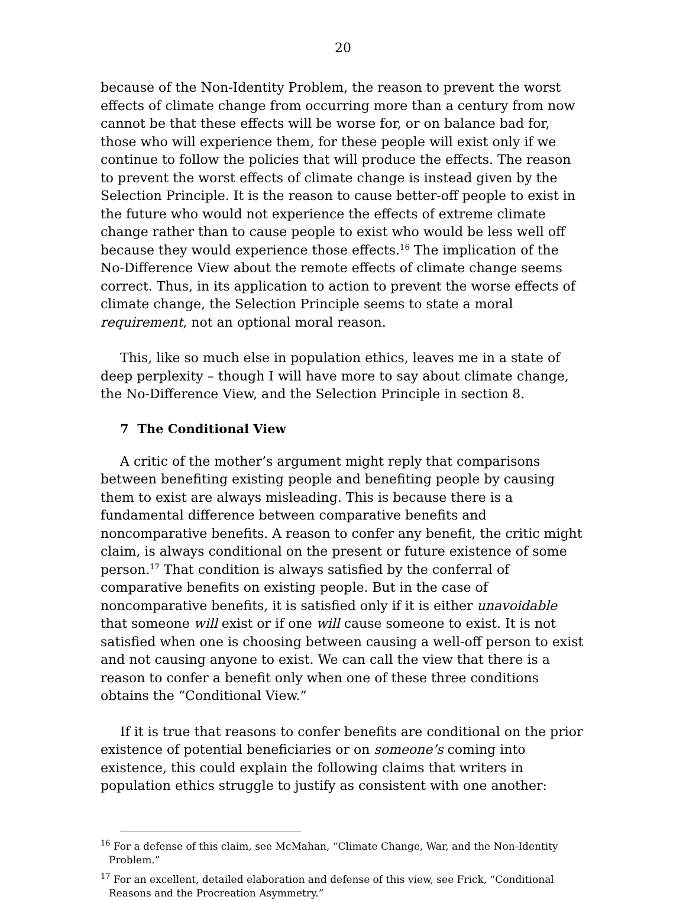20
because of the Non-Identity Problem, the reason to prevent the worst effects of climate change from occurring more than a century from now cannot be that these effects will be worse for, or on balance bad for, those who will experience them, for these people will exist only if we continue to follow the policies that will produce the effects. The reason to prevent the worst effects of climate change is instead given by the Selection Principle. It is the reason to cause better-off people to exist in the future who would not experience the effects of extreme climate change rather than to cause people to exist who would be less well off because they would experience those effects.<sup>16</sup> The implication of the No-Difference View about the remote effects of climate change seems correct. Thus, in its application to action to prevent the worse effects of climate change, the Selection Principle seems to state a moral requirement, not an optional moral reason.
This, like so much else in population ethics, leaves me in a state of deep perplexity – though I will have more to say about climate change, the No-Difference View, and the Selection Principle in section 8.
7 The Conditional View
A critic of the mother’s argument might reply that comparisons between benefiting existing people and benefiting people by causing them to exist are always misleading. This is because there is a fundamental difference between comparative benefits and noncomparative benefits. A reason to confer any benefit, the critic might claim, is always conditional on the present or future existence of some person.<sup>17</sup> That condition is always satisfied by the conferral of comparative benefits on existing people. But in the case of noncomparative benefits, it is satisfied only if it is either unavoidable that someone will exist or if one will cause someone to exist. It is not satisfied when one is choosing between causing a well-off person to exist and not causing anyone to exist. We can call the view that there is a reason to confer a benefit only when one of these three conditions obtains the “Conditional View.”
If it is true that reasons to confer benefits are conditional on the prior existence of potential beneficiaries or on someone’s coming into existence, this could explain the following claims that writers in population ethics struggle to justify as consistent with one another:
<sup>16</sup> For a defense of this claim, see McMahan, “Climate Change, War, and the Non-Identity Problem.”
<sup>17</sup> For an excellent, detailed elaboration and defense of this view, see Frick, “Conditional Reasons and the Procreation Asymmetry.”